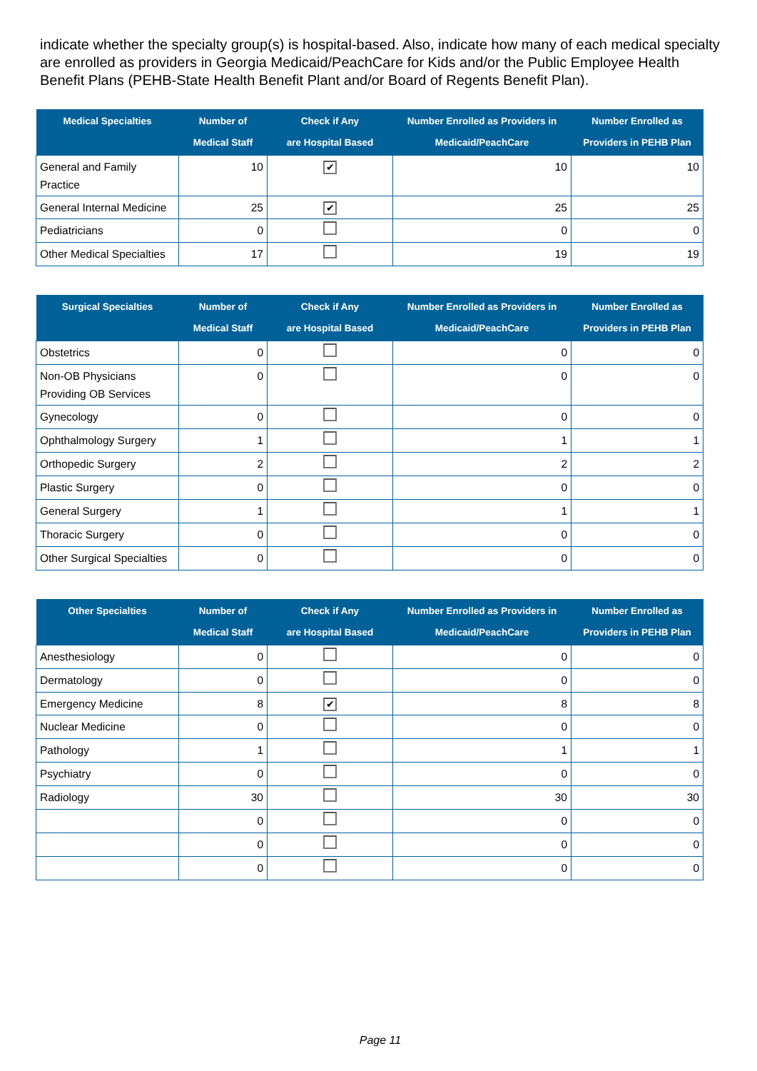indicate whether the specialty group(s) is hospital-based. Also, indicate how many of each medical specialty are enrolled as providers in Georgia Medicaid/PeachCare for Kids and/or the Public Employee Health Benefit Plans (PEHB-State Health Benefit Plant and/or Board of Regents Benefit Plan).
| Medical Specialties | Number of Medical Staff | Check if Any are Hospital Based | Number Enrolled as Providers in Medicaid/PeachCare | Number Enrolled as Providers in PEHB Plan |
| --- | --- | --- | --- | --- |
| General and Family Practice | 10 | ✔ | 10 | 10 |
| General Internal Medicine | 25 | ✔ | 25 | 25 |
| Pediatricians | 0 | | 0 | 0 |
| Other Medical Specialties | 17 | | 19 | 19 |
| Surgical Specialties | Number of Medical Staff | Check if Any are Hospital Based | Number Enrolled as Providers in Medicaid/PeachCare | Number Enrolled as Providers in PEHB Plan |
| --- | --- | --- | --- | --- |
| Obstetrics | 0 | | 0 | 0 |
| Non-OB Physicians Providing OB Services | 0 | | 0 | 0 |
| Gynecology | 0 | | 0 | 0 |
| Ophthalmology Surgery | 1 | | 1 | 1 |
| Orthopedic Surgery | 2 | | 2 | 2 |
| Plastic Surgery | 0 | | 0 | 0 |
| General Surgery | 1 | | 1 | 1 |
| Thoracic Surgery | 0 | | 0 | 0 |
| Other Surgical Specialties | 0 | | 0 | 0 |
| Other Specialties | Number of Medical Staff | Check if Any are Hospital Based | Number Enrolled as Providers in Medicaid/PeachCare | Number Enrolled as Providers in PEHB Plan |
| --- | --- | --- | --- | --- |
| Anesthesiology | 0 | | 0 | 0 |
| Dermatology | 0 | | 0 | 0 |
| Emergency Medicine | 8 | ✔ | 8 | 8 |
| Nuclear Medicine | 0 | | 0 | 0 |
| Pathology | 1 | | 1 | 1 |
| Psychiatry | 0 | | 0 | 0 |
| Radiology | 30 | | 30 | 30 |
| | 0 | | 0 | 0 |
| | 0 | | 0 | 0 |
| | 0 | | 0 | 0 |
Page 11